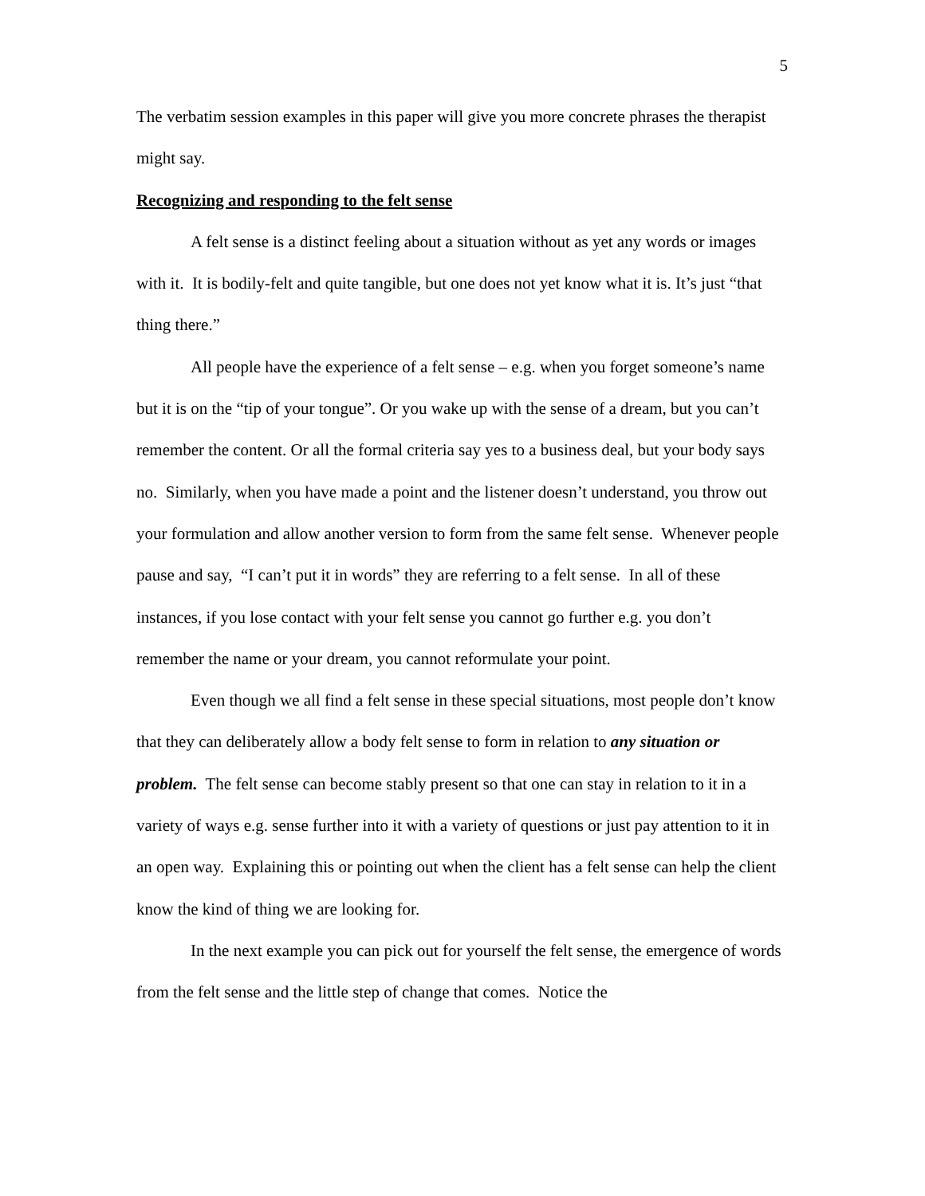5
The verbatim session examples in this paper will give you more concrete phrases the therapist might say.
Recognizing and responding to the felt sense
A felt sense is a distinct feeling about a situation without as yet any words or images with it. It is bodily-felt and quite tangible, but one does not yet know what it is. It’s just “that thing there.”
All people have the experience of a felt sense – e.g. when you forget someone’s name but it is on the “tip of your tongue”. Or you wake up with the sense of a dream, but you can’t remember the content. Or all the formal criteria say yes to a business deal, but your body says no. Similarly, when you have made a point and the listener doesn’t understand, you throw out your formulation and allow another version to form from the same felt sense. Whenever people pause and say, “I can’t put it in words” they are referring to a felt sense. In all of these instances, if you lose contact with your felt sense you cannot go further e.g. you don’t remember the name or your dream, you cannot reformulate your point.
Even though we all find a felt sense in these special situations, most people don’t know that they can deliberately allow a body felt sense to form in relation to any situation or problem. The felt sense can become stably present so that one can stay in relation to it in a variety of ways e.g. sense further into it with a variety of questions or just pay attention to it in an open way. Explaining this or pointing out when the client has a felt sense can help the client know the kind of thing we are looking for.
In the next example you can pick out for yourself the felt sense, the emergence of words from the felt sense and the little step of change that comes. Notice the